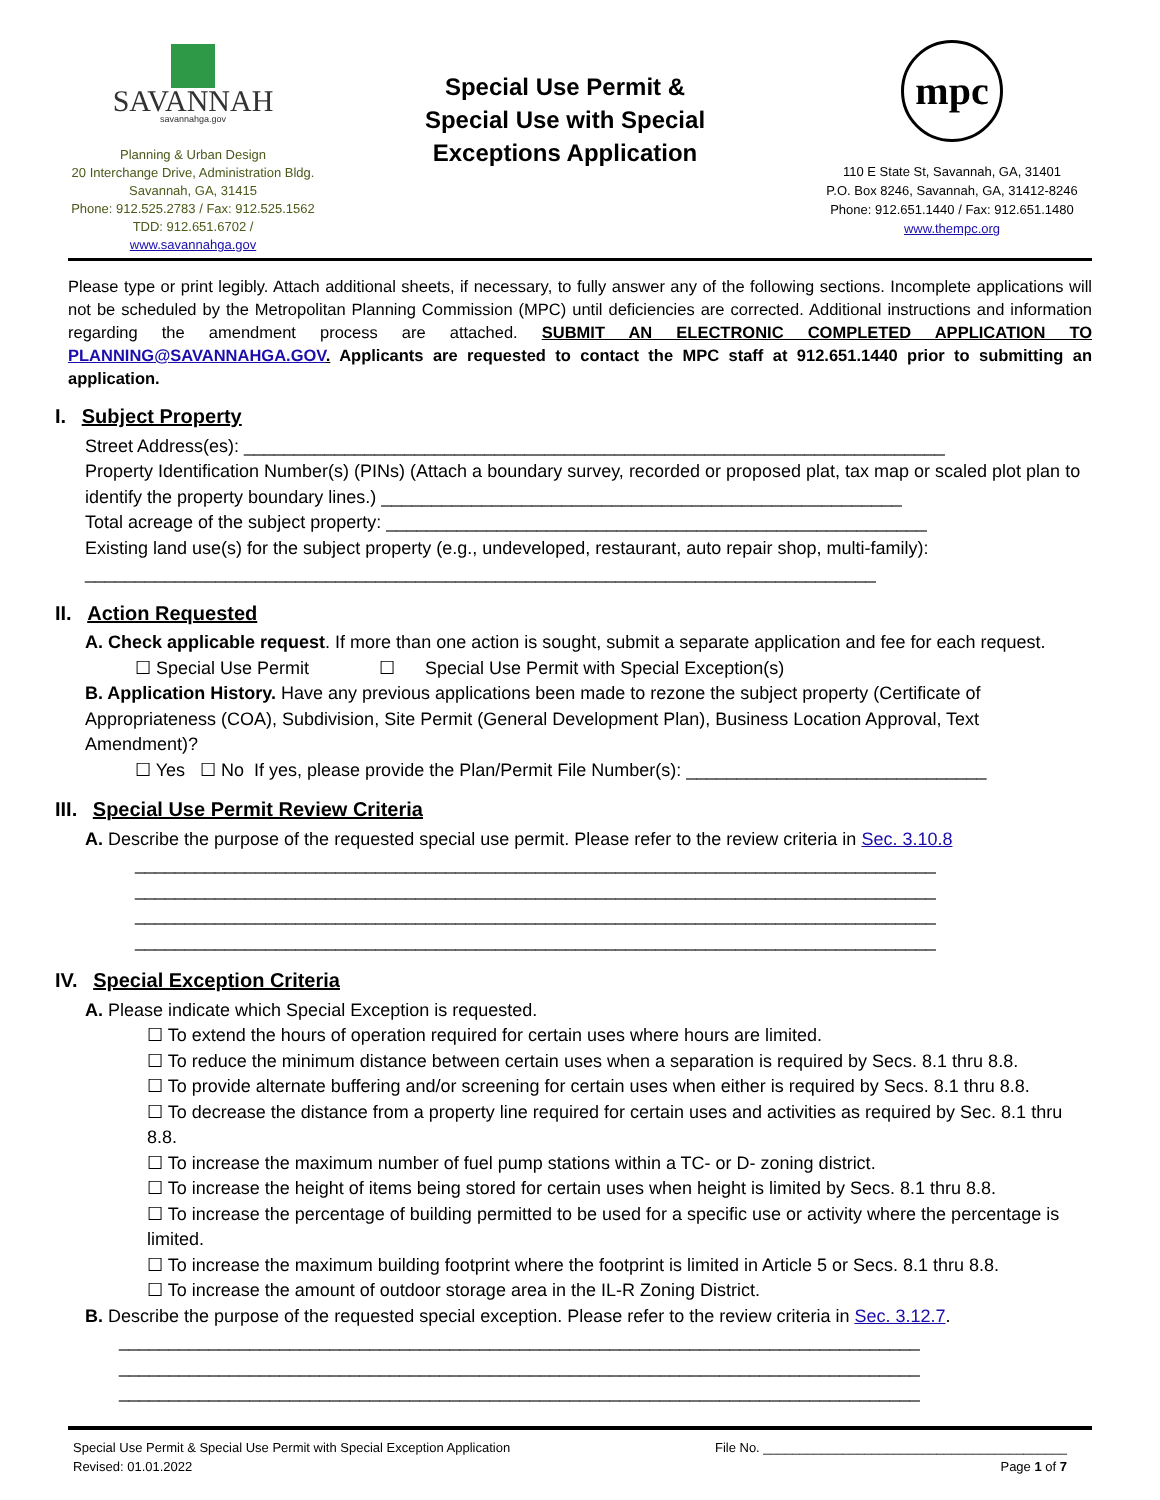SAVANNAH
savannahga.gov
Planning & Urban Design
20 Interchange Drive, Administration Bldg.
Savannah, GA, 31415
Phone: 912.525.2783 / Fax: 912.525.1562
TDD: 912.651.6702 / www.savannahga.gov
Special Use Permit &
Special Use with Special
Exceptions Application
mpc
110 E State St, Savannah, GA, 31401
P.O. Box 8246, Savannah, GA, 31412-8246
Phone: 912.651.1440 / Fax: 912.651.1480
www.thempc.org
Please type or print legibly. Attach additional sheets, if necessary, to fully answer any of the following sections. Incomplete applications will not be scheduled by the Metropolitan Planning Commission (MPC) until deficiencies are corrected. Additional instructions and information regarding the amendment process are attached. SUBMIT AN ELECTRONIC COMPLETED APPLICATION TO PLANNING@SAVANNAHGA.GOV. Applicants are requested to contact the MPC staff at 912.651.1440 prior to submitting an application.
I. Subject Property
Street Address(es): ______________________________________________________________________
Property Identification Number(s) (PINs) (Attach a boundary survey, recorded or proposed plat, tax map or scaled plot plan to identify the property boundary lines.) ____________________________________________________
Total acreage of the subject property: ______________________________________________________
Existing land use(s) for the subject property (e.g., undeveloped, restaurant, auto repair shop, multi-family): _______________________________________________________________________________
II. Action Requested
A. Check applicable request. If more than one action is sought, submit a separate application and fee for each request.
☐ Special Use Permit ☐ Special Use Permit with Special Exception(s)
B. Application History. Have any previous applications been made to rezone the subject property (Certificate of Appropriateness (COA), Subdivision, Site Permit (General Development Plan), Business Location Approval, Text Amendment)?
☐ Yes ☐ No If yes, please provide the Plan/Permit File Number(s): ______________________________
III. Special Use Permit Review Criteria
A. Describe the purpose of the requested special use permit. Please refer to the review criteria in Sec. 3.10.8
________________________________________________________________________________
________________________________________________________________________________
________________________________________________________________________________
________________________________________________________________________________
IV. Special Exception Criteria
A. Please indicate which Special Exception is requested.
☐ To extend the hours of operation required for certain uses where hours are limited.
☐ To reduce the minimum distance between certain uses when a separation is required by Secs. 8.1 thru 8.8.
☐ To provide alternate buffering and/or screening for certain uses when either is required by Secs. 8.1 thru 8.8.
☐ To decrease the distance from a property line required for certain uses and activities as required by Sec. 8.1 thru 8.8.
☐ To increase the maximum number of fuel pump stations within a TC- or D- zoning district.
☐ To increase the height of items being stored for certain uses when height is limited by Secs. 8.1 thru 8.8.
☐ To increase the percentage of building permitted to be used for a specific use or activity where the percentage is limited.
☐ To increase the maximum building footprint where the footprint is limited in Article 5 or Secs. 8.1 thru 8.8.
☐ To increase the amount of outdoor storage area in the IL-R Zoning District.
B. Describe the purpose of the requested special exception. Please refer to the review criteria in Sec. 3.12.7.
________________________________________________________________________________
________________________________________________________________________________
________________________________________________________________________________
Special Use Permit & Special Use Permit with Special Exception Application
Revised: 01.01.2022
File No. __________________________________________
Page 1 of 7